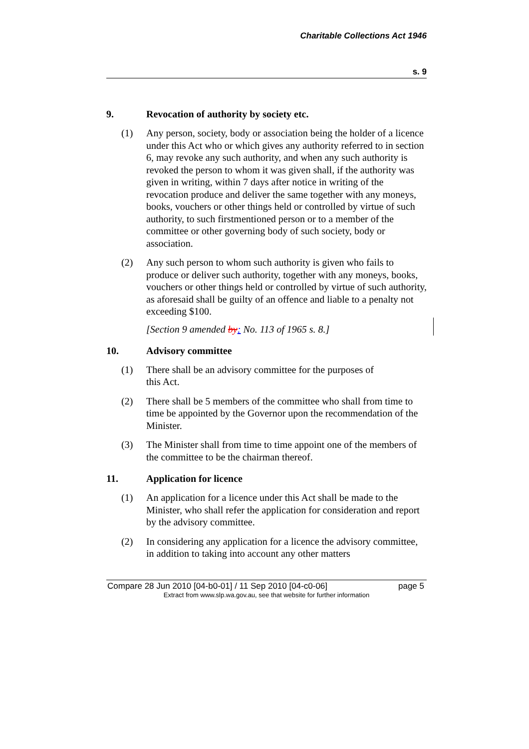Charitable Collections Act 1946
s. 9
9. Revocation of authority by society etc.
(1) Any person, society, body or association being the holder of a licence under this Act who or which gives any authority referred to in section 6, may revoke any such authority, and when any such authority is revoked the person to whom it was given shall, if the authority was given in writing, within 7 days after notice in writing of the revocation produce and deliver the same together with any moneys, books, vouchers or other things held or controlled by virtue of such authority, to such firstmentioned person or to a member of the committee or other governing body of such society, body or association.
(2) Any such person to whom such authority is given who fails to produce or deliver such authority, together with any moneys, books, vouchers or other things held or controlled by virtue of such authority, as aforesaid shall be guilty of an offence and liable to a penalty not exceeding $100.
[Section 9 amended by: No. 113 of 1965 s. 8.]
10. Advisory committee
(1) There shall be an advisory committee for the purposes of
this Act.
(2) There shall be 5 members of the committee who shall from time to time be appointed by the Governor upon the recommendation of the Minister.
(3) The Minister shall from time to time appoint one of the members of the committee to be the chairman thereof.
11. Application for licence
(1) An application for a licence under this Act shall be made to the Minister, who shall refer the application for consideration and report by the advisory committee.
(2) In considering any application for a licence the advisory committee, in addition to taking into account any other matters
Compare 28 Jun 2010 [04-b0-01] / 11 Sep 2010 [04-c0-06] page 5
Extract from www.slp.wa.gov.au, see that website for further information